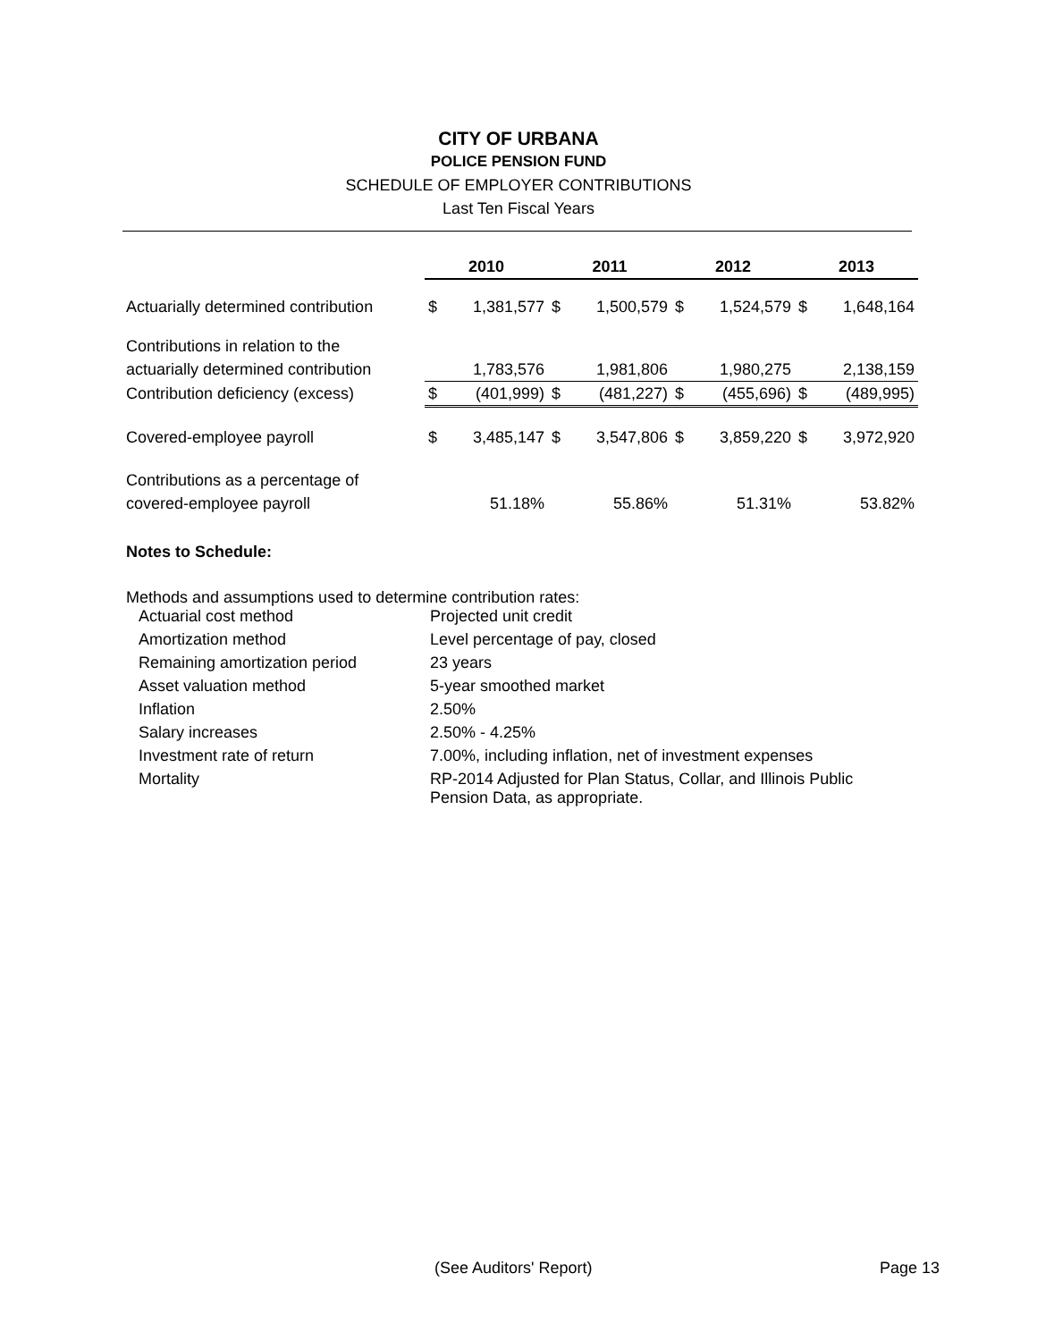CITY OF URBANA
POLICE PENSION FUND
SCHEDULE OF EMPLOYER CONTRIBUTIONS
Last Ten Fiscal Years
| | 2010 | | 2011 | | 2012 | | 2013 | |
| Actuarially determined contribution | $ | 1,381,577 | $ | 1,500,579 | $ | 1,524,579 | $ | 1,648,164 |
| Contributions in relation to the | | | | | | | | |
| actuarially determined contribution | | 1,783,576 | | 1,981,806 | | 1,980,275 | | 2,138,159 |
| Contribution deficiency (excess) | $ | (401,999) | $ | (481,227) | $ | (455,696) | $ | (489,995) |
| Covered-employee payroll | $ | 3,485,147 | $ | 3,547,806 | $ | 3,859,220 | $ | 3,972,920 |
| Contributions as a percentage of | | | | | | | | |
| covered-employee payroll | | 51.18% | | 55.86% | | 51.31% | | 53.82% |
Notes to Schedule:
Methods and assumptions used to determine contribution rates:
| Actuarial cost method | Projected unit credit |
| Amortization method | Level percentage of pay, closed |
| Remaining amortization period | 23 years |
| Asset valuation method | 5-year smoothed market |
| Inflation | 2.50% |
| Salary increases | 2.50% - 4.25% |
| Investment rate of return | 7.00%, including inflation, net of investment expenses |
| Mortality | RP-2014 Adjusted for Plan Status, Collar, and Illinois Public Pension Data, as appropriate. |
(See Auditors' Report) Page 13